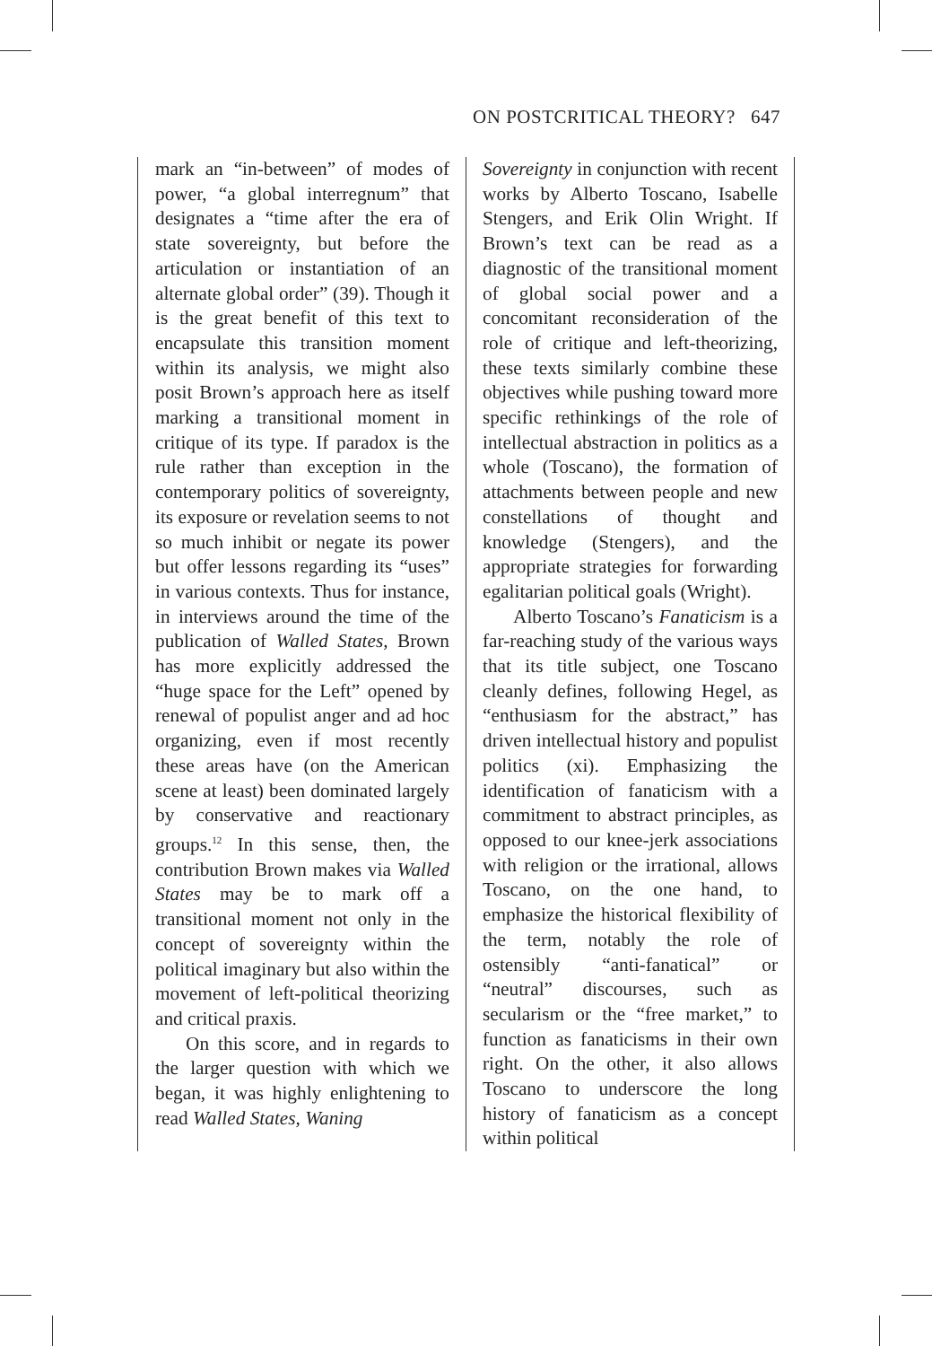ON POSTCRITICAL THEORY? 647
mark an “in-between” of modes of power, “a global interregnum” that designates a “time after the era of state sovereignty, but before the articulation or instantiation of an alternate global order” (39). Though it is the great benefit of this text to encapsulate this transition moment within its analysis, we might also posit Brown’s approach here as itself marking a transitional moment in critique of its type. If paradox is the rule rather than exception in the contemporary politics of sovereignty, its exposure or revelation seems to not so much inhibit or negate its power but offer lessons regarding its “uses” in various contexts. Thus for instance, in interviews around the time of the publication of Walled States, Brown has more explicitly addressed the “huge space for the Left” opened by renewal of populist anger and ad hoc organizing, even if most recently these areas have (on the American scene at least) been dominated largely by conservative and reactionary groups.<sup>12</sup> In this sense, then, the contribution Brown makes via Walled States may be to mark off a transitional moment not only in the concept of sovereignty within the political imaginary but also within the movement of left-political theorizing and critical praxis.
On this score, and in regards to the larger question with which we began, it was highly enlightening to read Walled States, Waning
Sovereignty in conjunction with recent works by Alberto Toscano, Isabelle Stengers, and Erik Olin Wright. If Brown’s text can be read as a diagnostic of the transitional moment of global social power and a concomitant reconsideration of the role of critique and left-theorizing, these texts similarly combine these objectives while pushing toward more specific rethinkings of the role of intellectual abstraction in politics as a whole (Toscano), the formation of attachments between people and new constellations of thought and knowledge (Stengers), and the appropriate strategies for forwarding egalitarian political goals (Wright).
Alberto Toscano’s Fanaticism is a far-reaching study of the various ways that its title subject, one Toscano cleanly defines, following Hegel, as “enthusiasm for the abstract,” has driven intellectual history and populist politics (xi). Emphasizing the identification of fanaticism with a commitment to abstract principles, as opposed to our knee-jerk associations with religion or the irrational, allows Toscano, on the one hand, to emphasize the historical flexibility of the term, notably the role of ostensibly “anti-fanatical” or “neutral” discourses, such as secularism or the “free market,” to function as fanaticisms in their own right. On the other, it also allows Toscano to underscore the long history of fanaticism as a concept within political